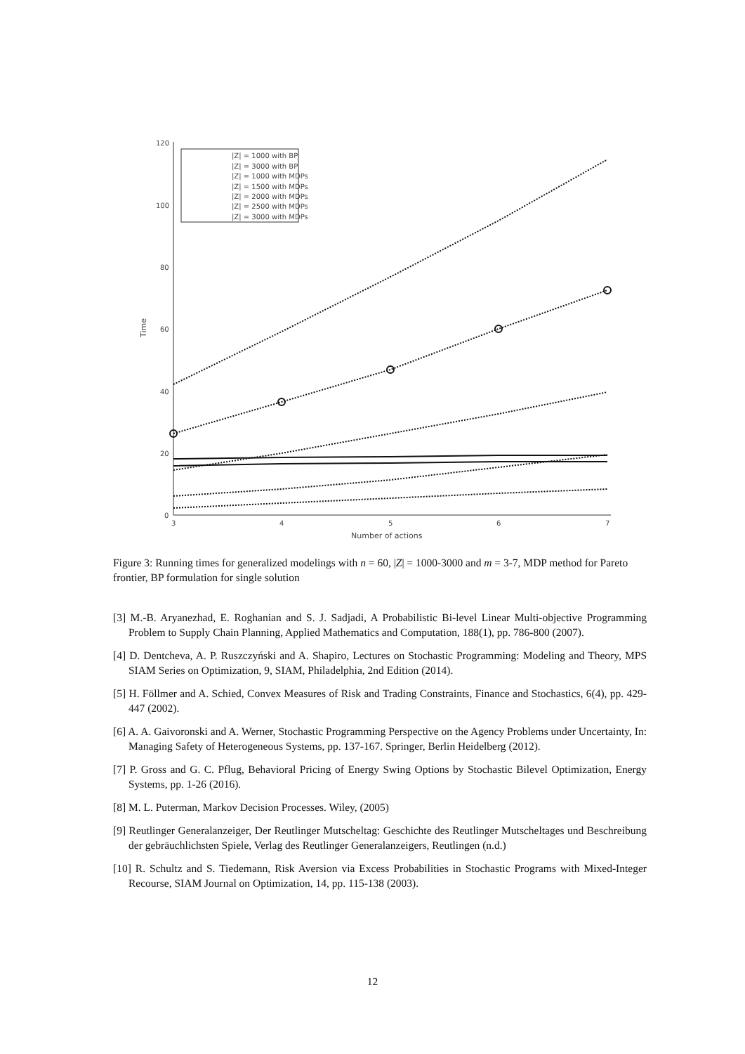120
100
80
60
40
20
0
3
4
5
6
7
Number of actions
Time
|Z| = 1000 with BP
|Z| = 3000 with BP
|Z| = 1000 with MDPs
|Z| = 1500 with MDPs
|Z| = 2000 with MDPs
|Z| = 2500 with MDPs
|Z| = 3000 with MDPs
Figure 3: Running times for generalized modelings with n = 60, |Z| = 1000-3000 and m = 3-7, MDP method for Pareto frontier, BP formulation for single solution
[3] M.-B. Aryanezhad, E. Roghanian and S. J. Sadjadi, A Probabilistic Bi-level Linear Multi-objective Programming Problem to Supply Chain Planning, Applied Mathematics and Computation, 188(1), pp. 786-800 (2007).
[4] D. Dentcheva, A. P. Ruszczyński and A. Shapiro, Lectures on Stochastic Programming: Modeling and Theory, MPS SIAM Series on Optimization, 9, SIAM, Philadelphia, 2nd Edition (2014).
[5] H. Föllmer and A. Schied, Convex Measures of Risk and Trading Constraints, Finance and Stochastics, 6(4), pp. 429-447 (2002).
[6] A. A. Gaivoronski and A. Werner, Stochastic Programming Perspective on the Agency Problems under Uncertainty, In: Managing Safety of Heterogeneous Systems, pp. 137-167. Springer, Berlin Heidelberg (2012).
[7] P. Gross and G. C. Pflug, Behavioral Pricing of Energy Swing Options by Stochastic Bilevel Optimization, Energy Systems, pp. 1-26 (2016).
[8] M. L. Puterman, Markov Decision Processes. Wiley, (2005)
[9] Reutlinger Generalanzeiger, Der Reutlinger Mutscheltag: Geschichte des Reutlinger Mutscheltages und Beschreibung der gebräuchlichsten Spiele, Verlag des Reutlinger Generalanzeigers, Reutlingen (n.d.)
[10] R. Schultz and S. Tiedemann, Risk Aversion via Excess Probabilities in Stochastic Programs with Mixed-Integer Recourse, SIAM Journal on Optimization, 14, pp. 115-138 (2003).
12